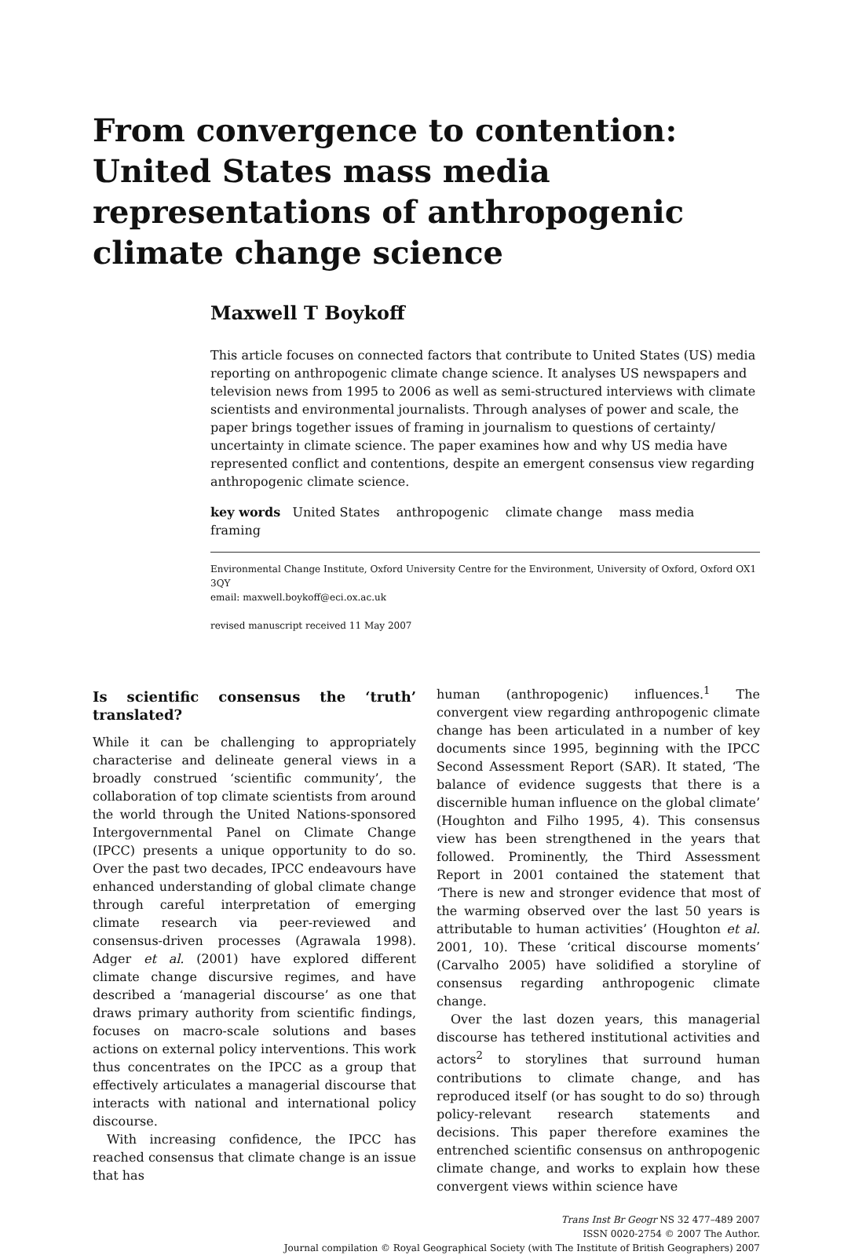From convergence to contention: United States mass media representations of anthropogenic climate change science
Maxwell T Boykoff
This article focuses on connected factors that contribute to United States (US) media reporting on anthropogenic climate change science. It analyses US newspapers and television news from 1995 to 2006 as well as semi-structured interviews with climate scientists and environmental journalists. Through analyses of power and scale, the paper brings together issues of framing in journalism to questions of certainty/ uncertainty in climate science. The paper examines how and why US media have represented conflict and contentions, despite an emergent consensus view regarding anthropogenic climate science.
key words United States anthropogenic climate change mass media framing
Environmental Change Institute, Oxford University Centre for the Environment, University of Oxford, Oxford OX1 3QY
email: maxwell.boykoff@eci.ox.ac.uk
revised manuscript received 11 May 2007
Is scientific consensus the ‘truth’ translated?
While it can be challenging to appropriately characterise and delineate general views in a broadly construed ‘scientific community’, the collaboration of top climate scientists from around the world through the United Nations-sponsored Intergovernmental Panel on Climate Change (IPCC) presents a unique opportunity to do so. Over the past two decades, IPCC endeavours have enhanced understanding of global climate change through careful interpretation of emerging climate research via peer-reviewed and consensus-driven processes (Agrawala 1998). Adger et al. (2001) have explored different climate change discursive regimes, and have described a ‘managerial discourse’ as one that draws primary authority from scientific findings, focuses on macro-scale solutions and bases actions on external policy interventions. This work thus concentrates on the IPCC as a group that effectively articulates a managerial discourse that interacts with national and international policy discourse.
With increasing confidence, the IPCC has reached consensus that climate change is an issue that has
human (anthropogenic) influences.<sup>1</sup> The convergent view regarding anthropogenic climate change has been articulated in a number of key documents since 1995, beginning with the IPCC Second Assessment Report (SAR). It stated, ‘The balance of evidence suggests that there is a discernible human influence on the global climate’ (Houghton and Filho 1995, 4). This consensus view has been strengthened in the years that followed. Prominently, the Third Assessment Report in 2001 contained the statement that ‘There is new and stronger evidence that most of the warming observed over the last 50 years is attributable to human activities’ (Houghton et al. 2001, 10). These ‘critical discourse moments’ (Carvalho 2005) have solidified a storyline of consensus regarding anthropogenic climate change.
Over the last dozen years, this managerial discourse has tethered institutional activities and actors<sup>2</sup> to storylines that surround human contributions to climate change, and has reproduced itself (or has sought to do so) through policy-relevant research statements and decisions. This paper therefore examines the entrenched scientific consensus on anthropogenic climate change, and works to explain how these convergent views within science have
Trans Inst Br Geogr NS 32 477–489 2007
ISSN 0020-2754 © 2007 The Author.
Journal compilation © Royal Geographical Society (with The Institute of British Geographers) 2007